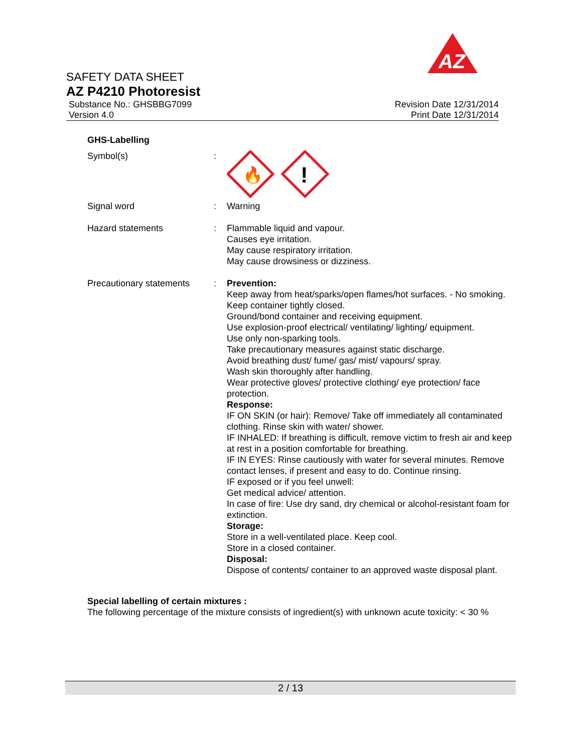AZ
SAFETY DATA SHEET
AZ P4210 Photoresist
Substance No.: GHSBBG7099
Version 4.0
Revision Date 12/31/2014
Print Date 12/31/2014
GHS-Labelling
Symbol(s) :
🔥
!
Signal word : Warning
Hazard statements : Flammable liquid and vapour.
Causes eye irritation.
May cause respiratory irritation.
May cause drowsiness or dizziness.
Precautionary statements
: Prevention:
Keep away from heat/sparks/open flames/hot surfaces. - No smoking.
Keep container tightly closed.
Ground/bond container and receiving equipment.
Use explosion-proof electrical/ ventilating/ lighting/ equipment.
Use only non-sparking tools.
Take precautionary measures against static discharge.
Avoid breathing dust/ fume/ gas/ mist/ vapours/ spray.
Wash skin thoroughly after handling.
Wear protective gloves/ protective clothing/ eye protection/ face protection.
Response:
IF ON SKIN (or hair): Remove/ Take off immediately all contaminated clothing. Rinse skin with water/ shower.
IF INHALED: If breathing is difficult, remove victim to fresh air and keep at rest in a position comfortable for breathing.
IF IN EYES: Rinse cautiously with water for several minutes. Remove contact lenses, if present and easy to do. Continue rinsing.
IF exposed or if you feel unwell:
Get medical advice/ attention.
In case of fire: Use dry sand, dry chemical or alcohol-resistant foam for extinction.
Storage:
Store in a well-ventilated place. Keep cool.
Store in a closed container.
Disposal:
Dispose of contents/ container to an approved waste disposal plant.
Special labelling of certain mixtures :
The following percentage of the mixture consists of ingredient(s) with unknown acute toxicity: < 30 %
2 / 13